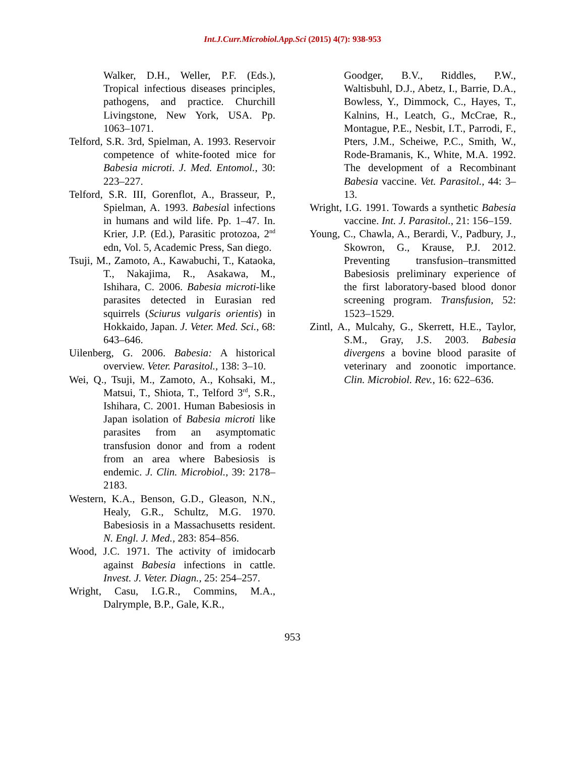Int.J.Curr.Microbiol.App.Sci (2015) 4(7): 938-953
Walker, D.H., Weller, P.F. (Eds.), Tropical infectious diseases principles, pathogens, and practice. Churchill Livingstone, New York, USA. Pp. 1063–1071.
Telford, S.R. 3rd, Spielman, A. 1993. Reservoir competence of white-footed mice for Babesia microti. J. Med. Entomol., 30: 223–227.
Telford, S.R. III, Gorenflot, A., Brasseur, P., Spielman, A. 1993. Babesial infections in humans and wild life. Pp. 1–47. In. Krier, J.P. (Ed.), Parasitic protozoa, 2<sup>nd</sup> edn, Vol. 5, Academic Press, San diego.
Tsuji, M., Zamoto, A., Kawabuchi, T., Kataoka, T., Nakajima, R., Asakawa, M., Ishihara, C. 2006. Babesia microti-like parasites detected in Eurasian red squirrels (Sciurus vulgaris orientis) in Hokkaido, Japan. J. Veter. Med. Sci., 68: 643–646.
Uilenberg, G. 2006. Babesia: A historical overview. Veter. Parasitol., 138: 3–10.
Wei, Q., Tsuji, M., Zamoto, A., Kohsaki, M., Matsui, T., Shiota, T., Telford 3<sup>rd</sup>, S.R., Ishihara, C. 2001. Human Babesiosis in Japan isolation of Babesia microti like parasites from an asymptomatic transfusion donor and from a rodent from an area where Babesiosis is endemic. J. Clin. Microbiol., 39: 2178–2183.
Western, K.A., Benson, G.D., Gleason, N.N., Healy, G.R., Schultz, M.G. 1970. Babesiosis in a Massachusetts resident. N. Engl. J. Med., 283: 854–856.
Wood, J.C. 1971. The activity of imidocarb against Babesia infections in cattle. Invest. J. Veter. Diagn., 25: 254–257.
Wright, Casu, I.G.R., Commins, M.A., Dalrymple, B.P., Gale, K.R.,
Goodger, B.V., Riddles, P.W., Waltisbuhl, D.J., Abetz, I., Barrie, D.A., Bowless, Y., Dimmock, C., Hayes, T., Kalnins, H., Leatch, G., McCrae, R., Montague, P.E., Nesbit, I.T., Parrodi, F., Pters, J.M., Scheiwe, P.C., Smith, W., Rode-Bramanis, K., White, M.A. 1992. The development of a Recombinant Babesia vaccine. Vet. Parasitol., 44: 3–13.
Wright, I.G. 1991. Towards a synthetic Babesia vaccine. Int. J. Parasitol., 21: 156–159.
Young, C., Chawla, A., Berardi, V., Padbury, J., Skowron, G., Krause, P.J. 2012. Preventing transfusion–transmitted Babesiosis preliminary experience of the first laboratory-based blood donor screening program. Transfusion, 52: 1523–1529.
Zintl, A., Mulcahy, G., Skerrett, H.E., Taylor, S.M., Gray, J.S. 2003. Babesia divergens a bovine blood parasite of veterinary and zoonotic importance. Clin. Microbiol. Rev., 16: 622–636.
953